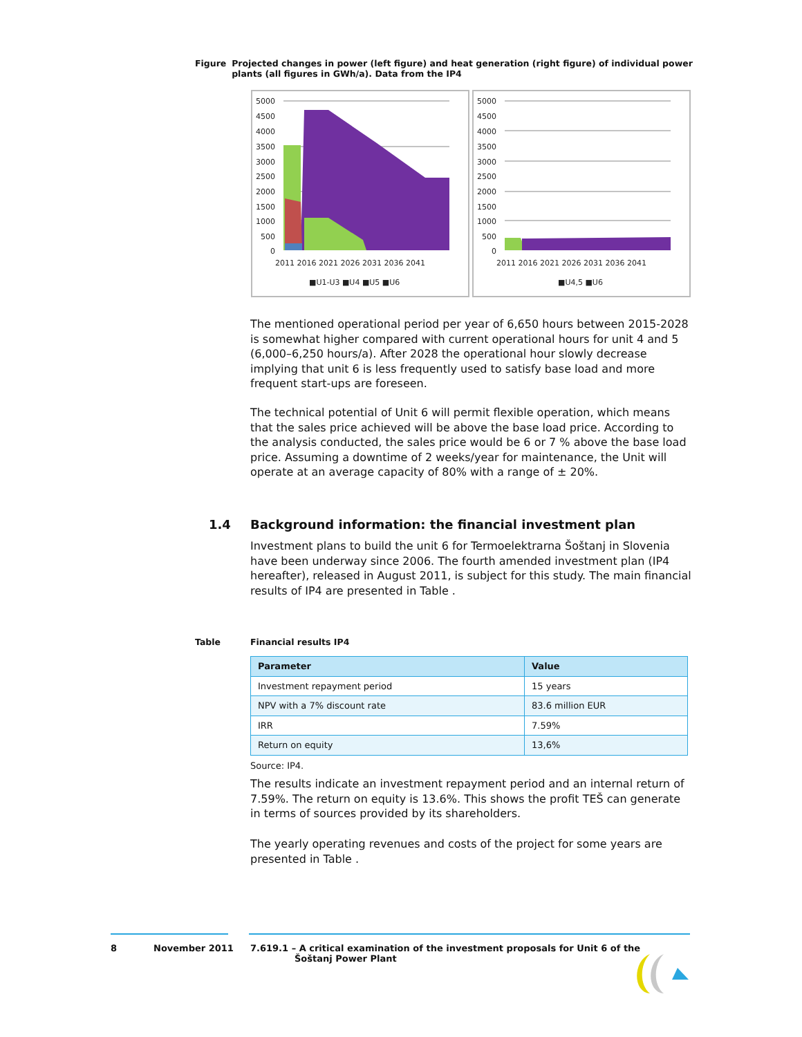Figure Projected changes in power (left figure) and heat generation (right figure) of individual power plants (all figures in GWh/a). Data from the IP4
5000
4500
4000
3500
3000
2500
2000
1500
1000
500
0
2011 2016 2021 2026 2031 2036 2041
■U1-U3 ■U4 ■U5 ■U6
5000
4500
4000
3500
3000
2500
2000
1500
1000
500
0
2011 2016 2021 2026 2031 2036 2041
■U4,5 ■U6
The mentioned operational period per year of 6,650 hours between 2015-2028 is somewhat higher compared with current operational hours for unit 4 and 5 (6,000–6,250 hours/a). After 2028 the operational hour slowly decrease implying that unit 6 is less frequently used to satisfy base load and more frequent start-ups are foreseen.
The technical potential of Unit 6 will permit flexible operation, which means that the sales price achieved will be above the base load price. According to the analysis conducted, the sales price would be 6 or 7 % above the base load price. Assuming a downtime of 2 weeks/year for maintenance, the Unit will operate at an average capacity of 80% with a range of ± 20%.
1.4 Background information: the financial investment plan
Investment plans to build the unit 6 for Termoelektrarna Šoštanj in Slovenia have been underway since 2006. The fourth amended investment plan (IP4 hereafter), released in August 2011, is subject for this study. The main financial results of IP4 are presented in Table .
Table Financial results IP4
| Parameter | Value |
| --- | --- |
| Investment repayment period | 15 years |
| NPV with a 7% discount rate | 83.6 million EUR |
| IRR | 7.59% |
| Return on equity | 13,6% |
Source: IP4.
The results indicate an investment repayment period and an internal return of 7.59%. The return on equity is 13.6%. This shows the profit TEŠ can generate in terms of sources provided by its shareholders.
The yearly operating revenues and costs of the project for some years are presented in Table .
8 November 2011 7.619.1 – A critical examination of the investment proposals for Unit 6 of the
Šoštanj Power Plant